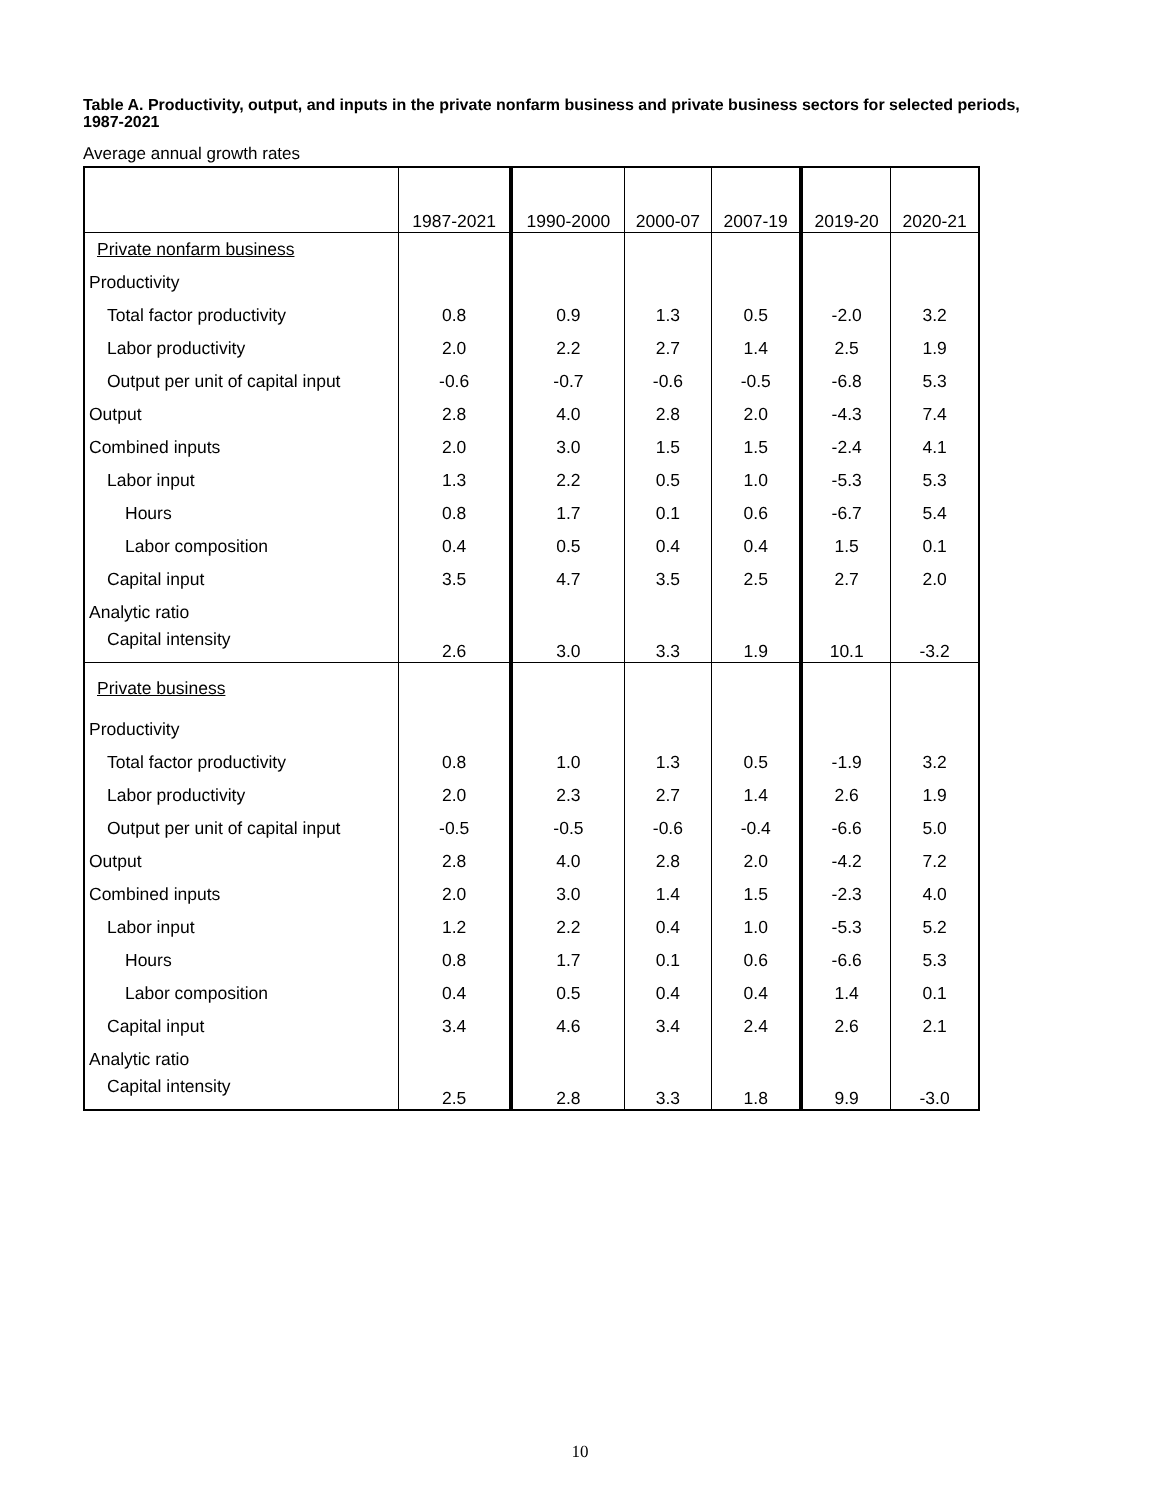Table A. Productivity, output, and inputs in the private nonfarm business and private business sectors for selected periods, 1987-2021
Average annual growth rates
| | 1987-2021 | 1990-2000 | 2000-07 | 2007-19 | 2019-20 | 2020-21 |
| --- | --- | --- | --- | --- | --- | --- |
| Private nonfarm business | | | | | | |
| Productivity | | | | | | |
| Total factor productivity | 0.8 | 0.9 | 1.3 | 0.5 | -2.0 | 3.2 |
| Labor productivity | 2.0 | 2.2 | 2.7 | 1.4 | 2.5 | 1.9 |
| Output per unit of capital input | -0.6 | -0.7 | -0.6 | -0.5 | -6.8 | 5.3 |
| Output | 2.8 | 4.0 | 2.8 | 2.0 | -4.3 | 7.4 |
| Combined inputs | 2.0 | 3.0 | 1.5 | 1.5 | -2.4 | 4.1 |
| Labor input | 1.3 | 2.2 | 0.5 | 1.0 | -5.3 | 5.3 |
| Hours | 0.8 | 1.7 | 0.1 | 0.6 | -6.7 | 5.4 |
| Labor composition | 0.4 | 0.5 | 0.4 | 0.4 | 1.5 | 0.1 |
| Capital input | 3.5 | 4.7 | 3.5 | 2.5 | 2.7 | 2.0 |
| Analytic ratio | | | | | | |
| Capital intensity | 2.6 | 3.0 | 3.3 | 1.9 | 10.1 | -3.2 |
| Private business | | | | | | |
| Productivity | | | | | | |
| Total factor productivity | 0.8 | 1.0 | 1.3 | 0.5 | -1.9 | 3.2 |
| Labor productivity | 2.0 | 2.3 | 2.7 | 1.4 | 2.6 | 1.9 |
| Output per unit of capital input | -0.5 | -0.5 | -0.6 | -0.4 | -6.6 | 5.0 |
| Output | 2.8 | 4.0 | 2.8 | 2.0 | -4.2 | 7.2 |
| Combined inputs | 2.0 | 3.0 | 1.4 | 1.5 | -2.3 | 4.0 |
| Labor input | 1.2 | 2.2 | 0.4 | 1.0 | -5.3 | 5.2 |
| Hours | 0.8 | 1.7 | 0.1 | 0.6 | -6.6 | 5.3 |
| Labor composition | 0.4 | 0.5 | 0.4 | 0.4 | 1.4 | 0.1 |
| Capital input | 3.4 | 4.6 | 3.4 | 2.4 | 2.6 | 2.1 |
| Analytic ratio | | | | | | |
| Capital intensity | 2.5 | 2.8 | 3.3 | 1.8 | 9.9 | -3.0 |
10